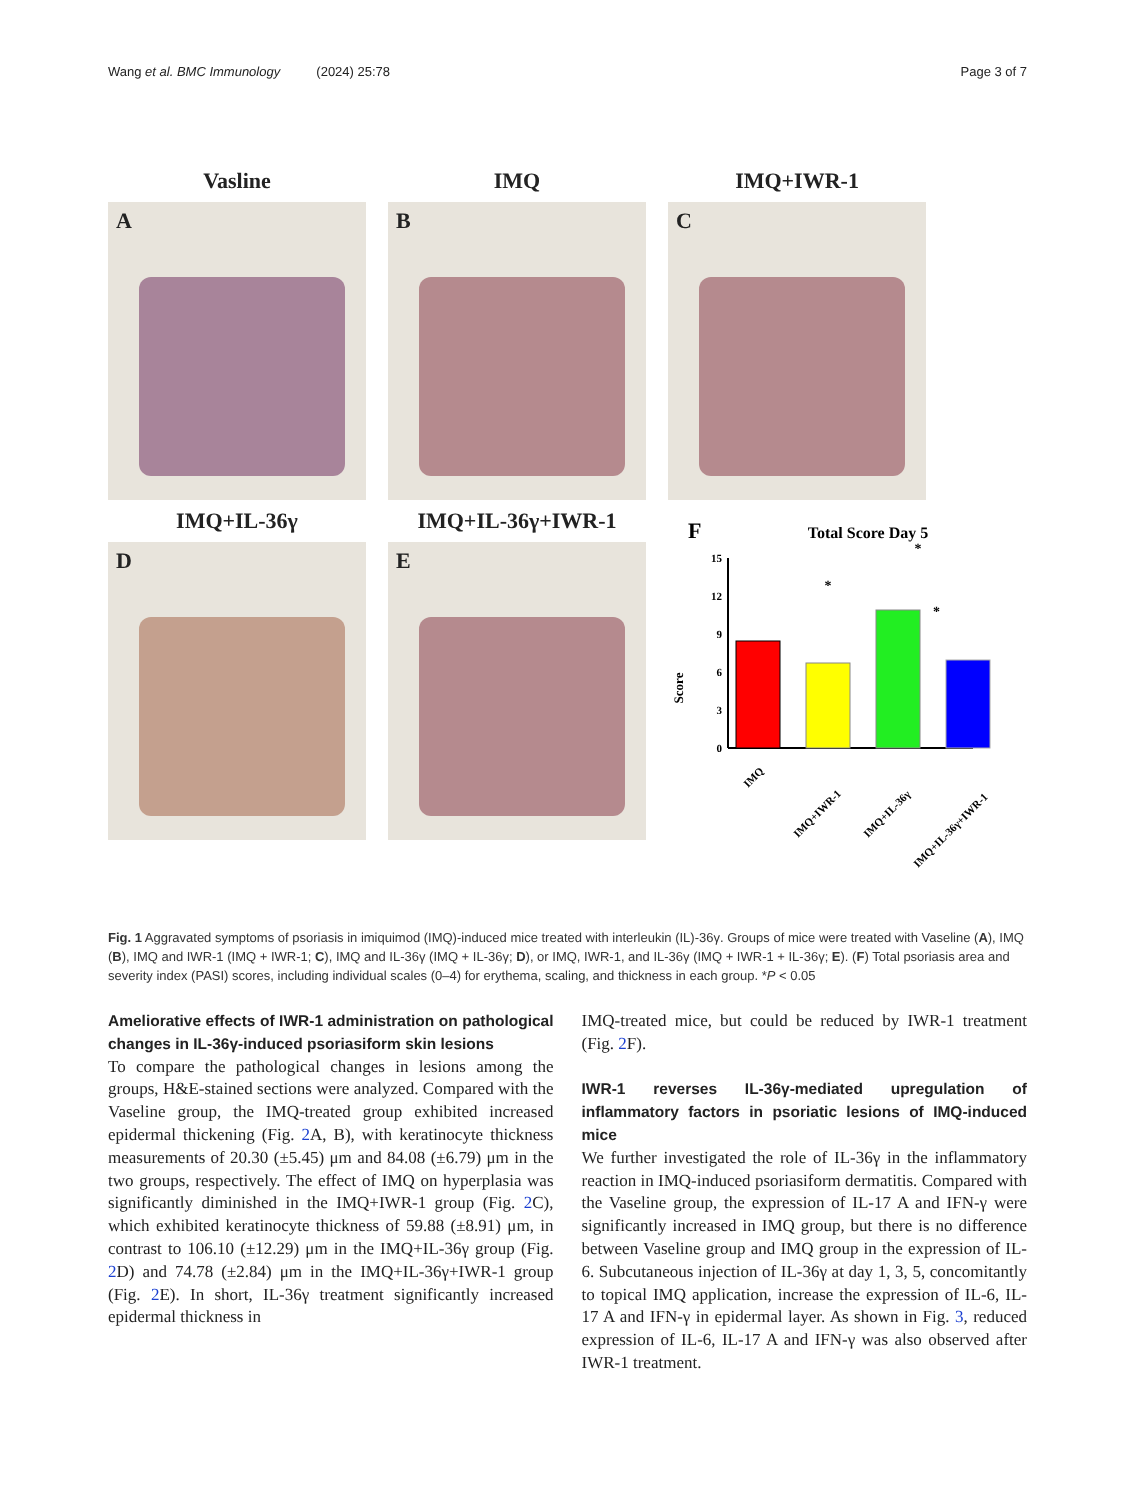Wang et al. BMC Immunology (2024) 25:78 Page 3 of 7
Vasline
A
IMQ
B
IMQ+IWR-1
C
IMQ+IL-36γ
D
IMQ+IL-36γ+IWR-1
E
F
Total Score Day 5
Score
15
12
9
6
3
0
*
*
*
IMQ
IMQ+IWR-1
IMQ+IL-36γ
IMQ+IL-36γ+IWR-1
Fig. 1 Aggravated symptoms of psoriasis in imiquimod (IMQ)-induced mice treated with interleukin (IL)-36γ. Groups of mice were treated with Vaseline (A), IMQ (B), IMQ and IWR-1 (IMQ + IWR-1; C), IMQ and IL-36γ (IMQ + IL-36γ; D), or IMQ, IWR-1, and IL-36γ (IMQ + IWR-1 + IL-36γ; E). (F) Total psoriasis area and severity index (PASI) scores, including individual scales (0–4) for erythema, scaling, and thickness in each group. *P < 0.05
Ameliorative effects of IWR-1 administration on pathological changes in IL-36γ-induced psoriasiform skin lesions
To compare the pathological changes in lesions among the groups, H&E-stained sections were analyzed. Compared with the Vaseline group, the IMQ-treated group exhibited increased epidermal thickening (Fig. 2 A, B), with keratinocyte thickness measurements of 20.30 (±5.45) μm and 84.08 (±6.79) μm in the two groups, respectively. The effect of IMQ on hyperplasia was significantly diminished in the IMQ+IWR-1 group (Fig. 2 C), which exhibited keratinocyte thickness of 59.88 (±8.91) μm, in contrast to 106.10 (±12.29) μm in the IMQ+IL-36γ group (Fig. 2 D) and 74.78 (±2.84) μm in the IMQ+IL-36γ+IWR-1 group (Fig. 2 E). In short, IL-36γ treatment significantly increased epidermal thickness in
IMQ-treated mice, but could be reduced by IWR-1 treatment (Fig. 2 F).
IWR-1 reverses IL-36γ-mediated upregulation of inflammatory factors in psoriatic lesions of IMQ-induced mice
We further investigated the role of IL-36γ in the inflammatory reaction in IMQ-induced psoriasiform dermatitis. Compared with the Vaseline group, the expression of IL-17 A and IFN-γ were significantly increased in IMQ group, but there is no difference between Vaseline group and IMQ group in the expression of IL-6. Subcutaneous injection of IL-36γ at day 1, 3, 5, concomitantly to topical IMQ application, increase the expression of IL-6, IL-17 A and IFN-γ in epidermal layer. As shown in Fig. 3, reduced expression of IL-6, IL-17 A and IFN-γ was also observed after IWR-1 treatment.